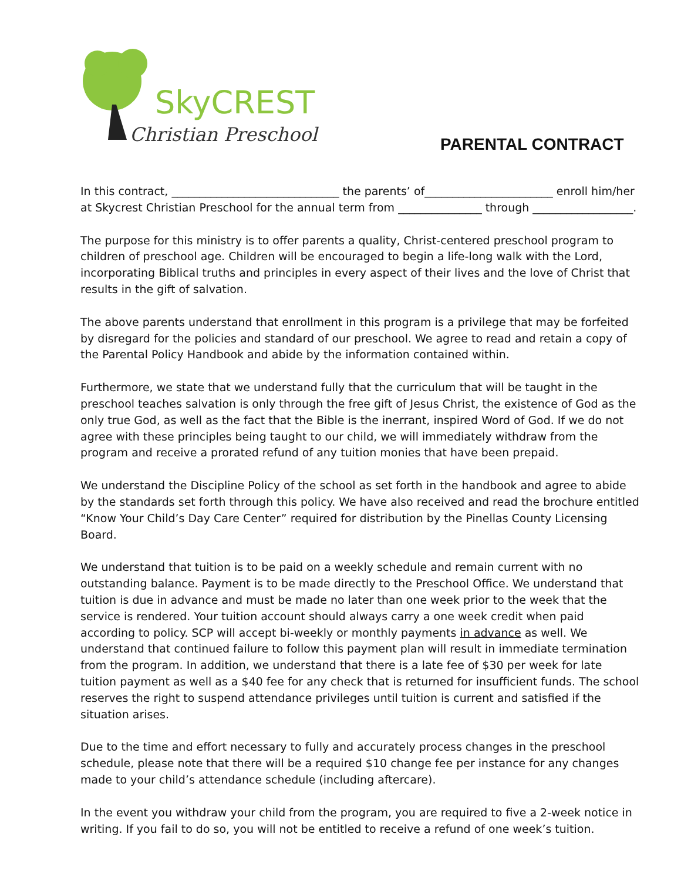SkyCREST
Christian Preschool
PARENTAL CONTRACT
In this contract, ______________________________ the parents’ of_______________________ enroll him/her at Skycrest Christian Preschool for the annual term from _______________ through __________________.
The purpose for this ministry is to offer parents a quality, Christ-centered preschool program to children of preschool age. Children will be encouraged to begin a life-long walk with the Lord, incorporating Biblical truths and principles in every aspect of their lives and the love of Christ that results in the gift of salvation.
The above parents understand that enrollment in this program is a privilege that may be forfeited by disregard for the policies and standard of our preschool. We agree to read and retain a copy of the Parental Policy Handbook and abide by the information contained within.
Furthermore, we state that we understand fully that the curriculum that will be taught in the preschool teaches salvation is only through the free gift of Jesus Christ, the existence of God as the only true God, as well as the fact that the Bible is the inerrant, inspired Word of God. If we do not agree with these principles being taught to our child, we will immediately withdraw from the program and receive a prorated refund of any tuition monies that have been prepaid.
We understand the Discipline Policy of the school as set forth in the handbook and agree to abide by the standards set forth through this policy. We have also received and read the brochure entitled “Know Your Child’s Day Care Center” required for distribution by the Pinellas County Licensing Board.
We understand that tuition is to be paid on a weekly schedule and remain current with no outstanding balance. Payment is to be made directly to the Preschool Office. We understand that tuition is due in advance and must be made no later than one week prior to the week that the service is rendered. Your tuition account should always carry a one week credit when paid according to policy. SCP will accept bi-weekly or monthly payments in advance as well. We understand that continued failure to follow this payment plan will result in immediate termination from the program. In addition, we understand that there is a late fee of $30 per week for late tuition payment as well as a $40 fee for any check that is returned for insufficient funds. The school reserves the right to suspend attendance privileges until tuition is current and satisfied if the situation arises.
Due to the time and effort necessary to fully and accurately process changes in the preschool schedule, please note that there will be a required $10 change fee per instance for any changes made to your child’s attendance schedule (including aftercare).
In the event you withdraw your child from the program, you are required to five a 2-week notice in writing. If you fail to do so, you will not be entitled to receive a refund of one week’s tuition.